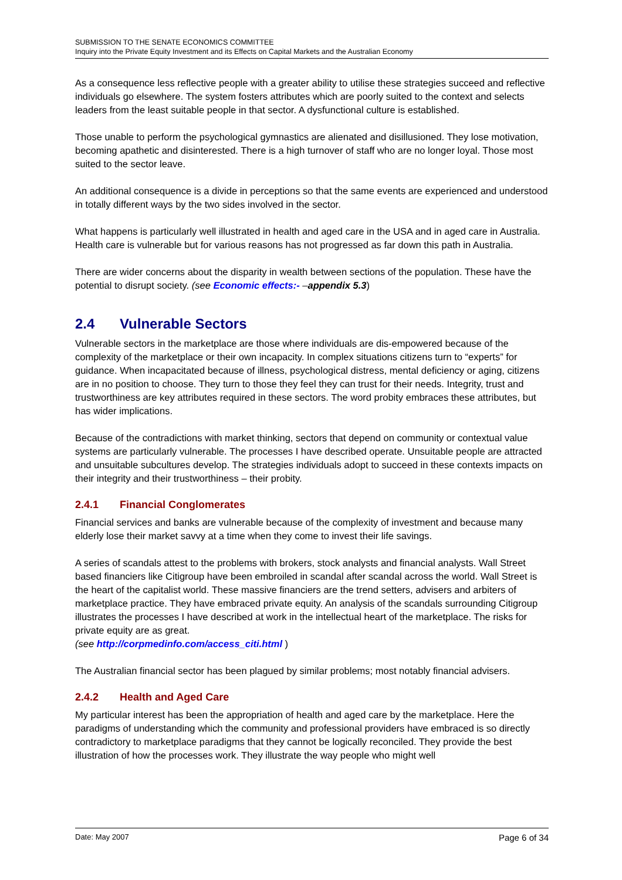SUBMISSION TO THE SENATE ECONOMICS COMMITTEE
Inquiry into the Private Equity Investment and its Effects on Capital Markets and the Australian Economy
As a consequence less reflective people with a greater ability to utilise these strategies succeed and reflective individuals go elsewhere. The system fosters attributes which are poorly suited to the context and selects leaders from the least suitable people in that sector. A dysfunctional culture is established.
Those unable to perform the psychological gymnastics are alienated and disillusioned. They lose motivation, becoming apathetic and disinterested. There is a high turnover of staff who are no longer loyal. Those most suited to the sector leave.
An additional consequence is a divide in perceptions so that the same events are experienced and understood in totally different ways by the two sides involved in the sector.
What happens is particularly well illustrated in health and aged care in the USA and in aged care in Australia. Health care is vulnerable but for various reasons has not progressed as far down this path in Australia.
There are wider concerns about the disparity in wealth between sections of the population. These have the potential to disrupt society. (see Economic effects:- –appendix 5.3)
2.4 Vulnerable Sectors
Vulnerable sectors in the marketplace are those where individuals are dis-empowered because of the complexity of the marketplace or their own incapacity. In complex situations citizens turn to “experts” for guidance. When incapacitated because of illness, psychological distress, mental deficiency or aging, citizens are in no position to choose. They turn to those they feel they can trust for their needs. Integrity, trust and trustworthiness are key attributes required in these sectors. The word probity embraces these attributes, but has wider implications.
Because of the contradictions with market thinking, sectors that depend on community or contextual value systems are particularly vulnerable. The processes I have described operate. Unsuitable people are attracted and unsuitable subcultures develop. The strategies individuals adopt to succeed in these contexts impacts on their integrity and their trustworthiness – their probity.
2.4.1 Financial Conglomerates
Financial services and banks are vulnerable because of the complexity of investment and because many elderly lose their market savvy at a time when they come to invest their life savings.
A series of scandals attest to the problems with brokers, stock analysts and financial analysts. Wall Street based financiers like Citigroup have been embroiled in scandal after scandal across the world. Wall Street is the heart of the capitalist world. These massive financiers are the trend setters, advisers and arbiters of marketplace practice. They have embraced private equity. An analysis of the scandals surrounding Citigroup illustrates the processes I have described at work in the intellectual heart of the marketplace. The risks for private equity are as great.
(see http://corpmedinfo.com/access_citi.html )
The Australian financial sector has been plagued by similar problems; most notably financial advisers.
2.4.2 Health and Aged Care
My particular interest has been the appropriation of health and aged care by the marketplace. Here the paradigms of understanding which the community and professional providers have embraced is so directly contradictory to marketplace paradigms that they cannot be logically reconciled. They provide the best illustration of how the processes work. They illustrate the way people who might well
Date: May 2007 Page 6 of 34